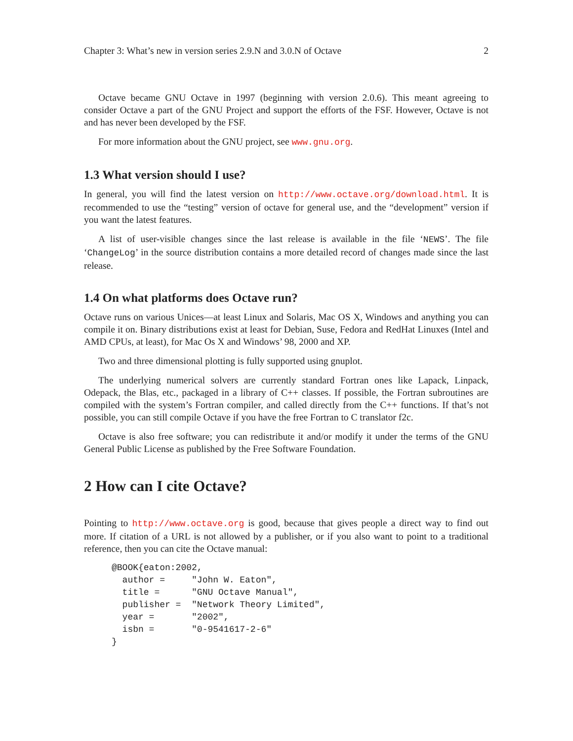Chapter 3: What’s new in version series 2.9.N and 3.0.N of Octave 2
Octave became GNU Octave in 1997 (beginning with version 2.0.6). This meant agreeing to consider Octave a part of the GNU Project and support the efforts of the FSF. However, Octave is not and has never been developed by the FSF.
For more information about the GNU project, see www.gnu.org.
1.3 What version should I use?
In general, you will find the latest version on http://www.octave.org/download.html. It is recommended to use the “testing” version of octave for general use, and the “development” version if you want the latest features.
A list of user-visible changes since the last release is available in the file ‘NEWS’. The file ‘ChangeLog’ in the source distribution contains a more detailed record of changes made since the last release.
1.4 On what platforms does Octave run?
Octave runs on various Unices—at least Linux and Solaris, Mac OS X, Windows and anything you can compile it on. Binary distributions exist at least for Debian, Suse, Fedora and RedHat Linuxes (Intel and AMD CPUs, at least), for Mac Os X and Windows’ 98, 2000 and XP.
Two and three dimensional plotting is fully supported using gnuplot.
The underlying numerical solvers are currently standard Fortran ones like Lapack, Linpack, Odepack, the Blas, etc., packaged in a library of C++ classes. If possible, the Fortran subroutines are compiled with the system’s Fortran compiler, and called directly from the C++ functions. If that’s not possible, you can still compile Octave if you have the free Fortran to C translator f2c.
Octave is also free software; you can redistribute it and/or modify it under the terms of the GNU General Public License as published by the Free Software Foundation.
2 How can I cite Octave?
Pointing to http://www.octave.org is good, because that gives people a direct way to find out more. If citation of a URL is not allowed by a publisher, or if you also want to point to a traditional reference, then you can cite the Octave manual:
@BOOK{eaton:2002,
  author =     "John W. Eaton",
  title =      "GNU Octave Manual",
  publisher =  "Network Theory Limited",
  year =       "2002",
  isbn =       "0-9541617-2-6"
}